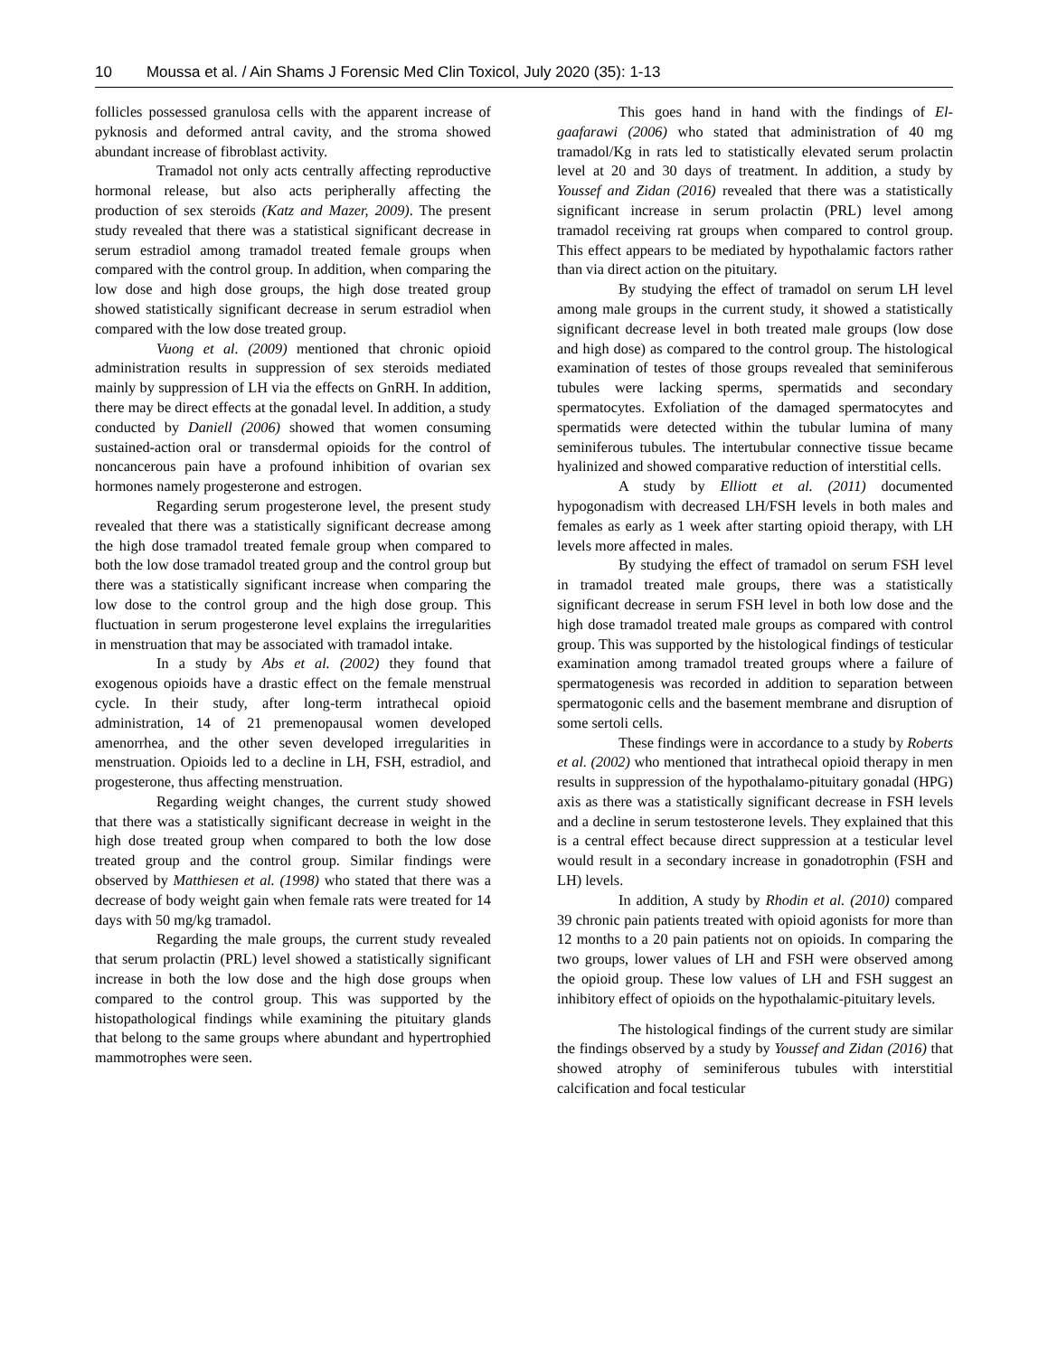10 Moussa et al. / Ain Shams J Forensic Med Clin Toxicol, July 2020 (35): 1-13
follicles possessed granulosa cells with the apparent increase of pyknosis and deformed antral cavity, and the stroma showed abundant increase of fibroblast activity.
Tramadol not only acts centrally affecting reproductive hormonal release, but also acts peripherally affecting the production of sex steroids (Katz and Mazer, 2009). The present study revealed that there was a statistical significant decrease in serum estradiol among tramadol treated female groups when compared with the control group. In addition, when comparing the low dose and high dose groups, the high dose treated group showed statistically significant decrease in serum estradiol when compared with the low dose treated group.
Vuong et al. (2009) mentioned that chronic opioid administration results in suppression of sex steroids mediated mainly by suppression of LH via the effects on GnRH. In addition, there may be direct effects at the gonadal level. In addition, a study conducted by Daniell (2006) showed that women consuming sustained-action oral or transdermal opioids for the control of noncancerous pain have a profound inhibition of ovarian sex hormones namely progesterone and estrogen.
Regarding serum progesterone level, the present study revealed that there was a statistically significant decrease among the high dose tramadol treated female group when compared to both the low dose tramadol treated group and the control group but there was a statistically significant increase when comparing the low dose to the control group and the high dose group. This fluctuation in serum progesterone level explains the irregularities in menstruation that may be associated with tramadol intake.
In a study by Abs et al. (2002) they found that exogenous opioids have a drastic effect on the female menstrual cycle. In their study, after long-term intrathecal opioid administration, 14 of 21 premenopausal women developed amenorrhea, and the other seven developed irregularities in menstruation. Opioids led to a decline in LH, FSH, estradiol, and progesterone, thus affecting menstruation.
Regarding weight changes, the current study showed that there was a statistically significant decrease in weight in the high dose treated group when compared to both the low dose treated group and the control group. Similar findings were observed by Matthiesen et al. (1998) who stated that there was a decrease of body weight gain when female rats were treated for 14 days with 50 mg/kg tramadol.
Regarding the male groups, the current study revealed that serum prolactin (PRL) level showed a statistically significant increase in both the low dose and the high dose groups when compared to the control group. This was supported by the histopathological findings while examining the pituitary glands that belong to the same groups where abundant and hypertrophied mammotrophes were seen.
This goes hand in hand with the findings of El-gaafarawi (2006) who stated that administration of 40 mg tramadol/Kg in rats led to statistically elevated serum prolactin level at 20 and 30 days of treatment. In addition, a study by Youssef and Zidan (2016) revealed that there was a statistically significant increase in serum prolactin (PRL) level among tramadol receiving rat groups when compared to control group. This effect appears to be mediated by hypothalamic factors rather than via direct action on the pituitary.
By studying the effect of tramadol on serum LH level among male groups in the current study, it showed a statistically significant decrease level in both treated male groups (low dose and high dose) as compared to the control group. The histological examination of testes of those groups revealed that seminiferous tubules were lacking sperms, spermatids and secondary spermatocytes. Exfoliation of the damaged spermatocytes and spermatids were detected within the tubular lumina of many seminiferous tubules. The intertubular connective tissue became hyalinized and showed comparative reduction of interstitial cells.
A study by Elliott et al. (2011) documented hypogonadism with decreased LH/FSH levels in both males and females as early as 1 week after starting opioid therapy, with LH levels more affected in males.
By studying the effect of tramadol on serum FSH level in tramadol treated male groups, there was a statistically significant decrease in serum FSH level in both low dose and the high dose tramadol treated male groups as compared with control group. This was supported by the histological findings of testicular examination among tramadol treated groups where a failure of spermatogenesis was recorded in addition to separation between spermatogonic cells and the basement membrane and disruption of some sertoli cells.
These findings were in accordance to a study by Roberts et al. (2002) who mentioned that intrathecal opioid therapy in men results in suppression of the hypothalamo-pituitary gonadal (HPG) axis as there was a statistically significant decrease in FSH levels and a decline in serum testosterone levels. They explained that this is a central effect because direct suppression at a testicular level would result in a secondary increase in gonadotrophin (FSH and LH) levels.
In addition, A study by Rhodin et al. (2010) compared 39 chronic pain patients treated with opioid agonists for more than 12 months to a 20 pain patients not on opioids. In comparing the two groups, lower values of LH and FSH were observed among the opioid group. These low values of LH and FSH suggest an inhibitory effect of opioids on the hypothalamic-pituitary levels.
The histological findings of the current study are similar the findings observed by a study by Youssef and Zidan (2016) that showed atrophy of seminiferous tubules with interstitial calcification and focal testicular